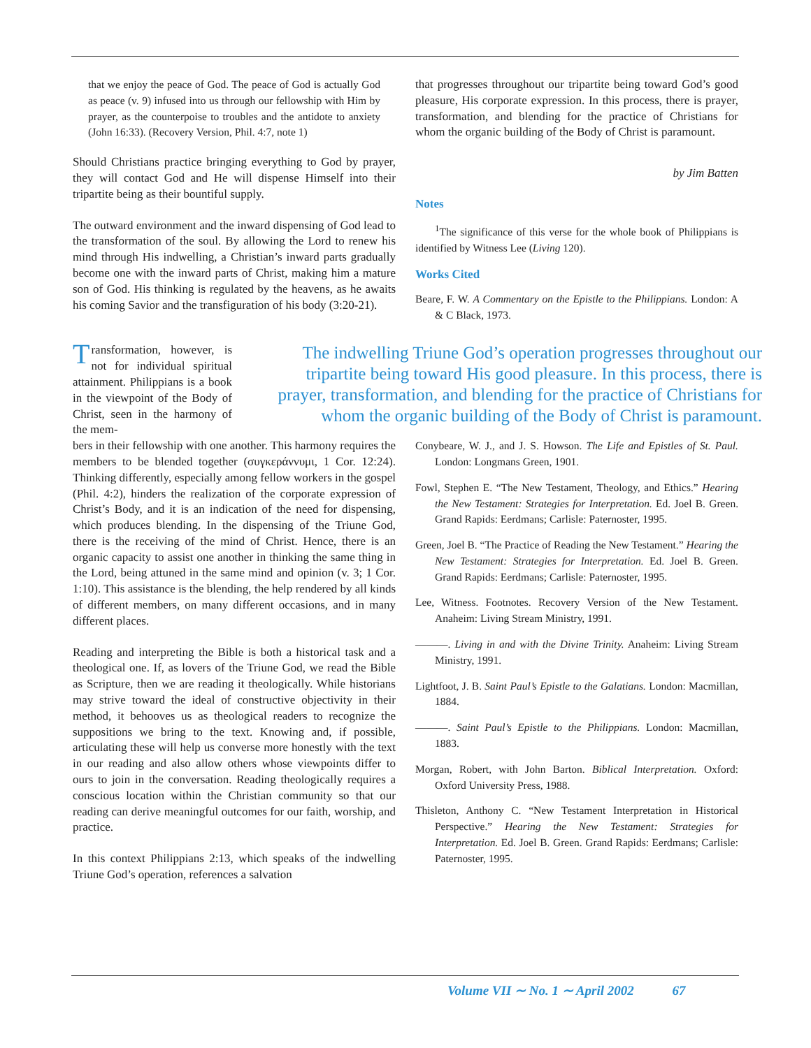that we enjoy the peace of God. The peace of God is actually God as peace (v. 9) infused into us through our fellowship with Him by prayer, as the counterpoise to troubles and the antidote to anxiety (John 16:33). (Recovery Version, Phil. 4:7, note 1)
Should Christians practice bringing everything to God by prayer, they will contact God and He will dispense Himself into their tripartite being as their bountiful supply.
The outward environment and the inward dispensing of God lead to the transformation of the soul. By allowing the Lord to renew his mind through His indwelling, a Christian’s inward parts gradually become one with the inward parts of Christ, making him a mature son of God. His thinking is regulated by the heavens, as he awaits his coming Savior and the transfiguration of his body (3:20-21).
that progresses throughout our tripartite being toward God’s good pleasure, His corporate expression. In this process, there is prayer, transformation, and blending for the practice of Christians for whom the organic building of the Body of Christ is paramount.
by Jim Batten
Notes
<sup>1</sup> The significance of this verse for the whole book of Philippians is identified by Witness Lee (Living 120).
Works Cited
Beare, F. W. A Commentary on the Epistle to the Philippians. London: A & C Black, 1973.
Transformation, however, is not for individual spiritual attainment. Philippians is a book in the viewpoint of the Body of Christ, seen in the harmony of the mem-
The indwelling Triune God’s operation progresses throughout our tripartite being toward His good pleasure. In this process, there is prayer, transformation, and blending for the practice of Christians for whom the organic building of the Body of Christ is paramount.
bers in their fellowship with one another. This harmony requires the members to be blended together (συγκεράννυμι, 1 Cor. 12:24). Thinking differently, especially among fellow workers in the gospel (Phil. 4:2), hinders the realization of the corporate expression of Christ’s Body, and it is an indication of the need for dispensing, which produces blending. In the dispensing of the Triune God, there is the receiving of the mind of Christ. Hence, there is an organic capacity to assist one another in thinking the same thing in the Lord, being attuned in the same mind and opinion (v. 3; 1 Cor. 1:10). This assistance is the blending, the help rendered by all kinds of different members, on many different occasions, and in many different places.
Reading and interpreting the Bible is both a historical task and a theological one. If, as lovers of the Triune God, we read the Bible as Scripture, then we are reading it theologically. While historians may strive toward the ideal of constructive objectivity in their method, it behooves us as theological readers to recognize the suppositions we bring to the text. Knowing and, if possible, articulating these will help us converse more honestly with the text in our reading and also allow others whose viewpoints differ to ours to join in the conversation. Reading theologically requires a conscious location within the Christian community so that our reading can derive meaningful outcomes for our faith, worship, and practice.
In this context Philippians 2:13, which speaks of the indwelling Triune God’s operation, references a salvation
Conybeare, W. J., and J. S. Howson. The Life and Epistles of St. Paul. London: Longmans Green, 1901.
Fowl, Stephen E. “The New Testament, Theology, and Ethics.” Hearing the New Testament: Strategies for Interpretation. Ed. Joel B. Green. Grand Rapids: Eerdmans; Carlisle: Paternoster, 1995.
Green, Joel B. “The Practice of Reading the New Testament.” Hearing the New Testament: Strategies for Interpretation. Ed. Joel B. Green. Grand Rapids: Eerdmans; Carlisle: Paternoster, 1995.
Lee, Witness. Footnotes. Recovery Version of the New Testament. Anaheim: Living Stream Ministry, 1991.
———. Living in and with the Divine Trinity. Anaheim: Living Stream Ministry, 1991.
Lightfoot, J. B. Saint Paul’s Epistle to the Galatians. London: Macmillan, 1884.
———. Saint Paul’s Epistle to the Philippians. London: Macmillan, 1883.
Morgan, Robert, with John Barton. Biblical Interpretation. Oxford: Oxford University Press, 1988.
Thisleton, Anthony C. “New Testament Interpretation in Historical Perspective.” Hearing the New Testament: Strategies for Interpretation. Ed. Joel B. Green. Grand Rapids: Eerdmans; Carlisle: Paternoster, 1995.
Volume VII ∼ No. 1 ∼ April 2002 67